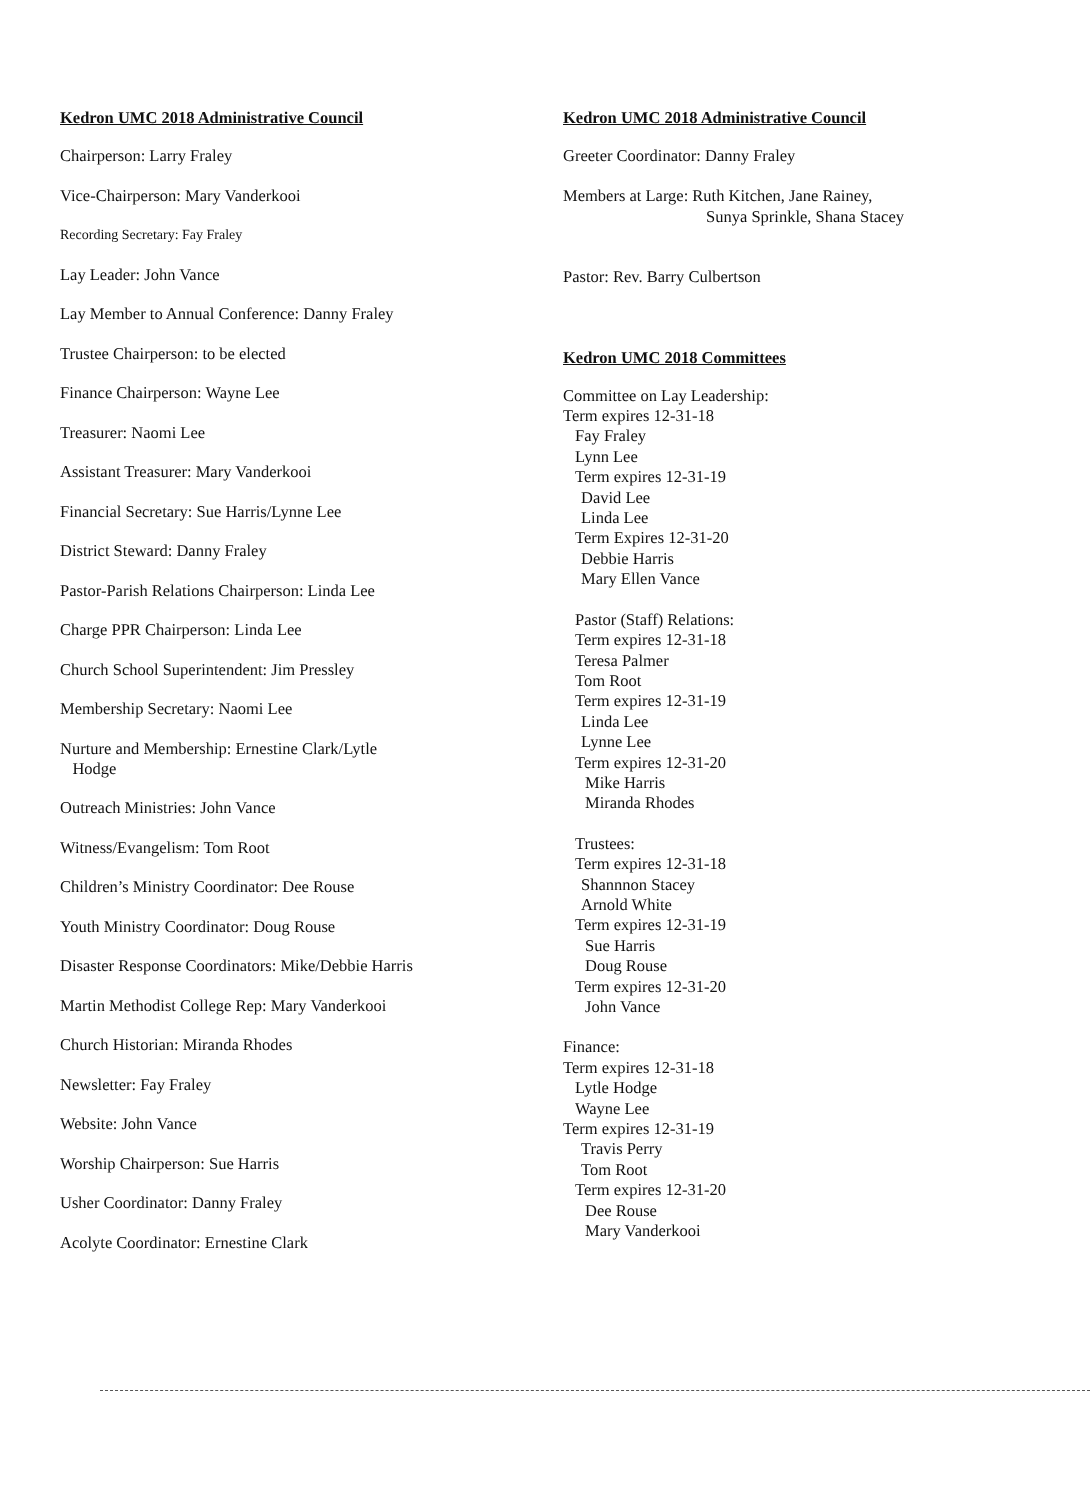Kedron UMC 2018 Administrative Council
Chairperson: Larry Fraley
Vice-Chairperson: Mary Vanderkooi
Recording Secretary: Fay Fraley
Lay Leader: John Vance
Lay Member to Annual Conference: Danny Fraley
Trustee Chairperson: to be elected
Finance Chairperson: Wayne Lee
Treasurer: Naomi Lee
Assistant Treasurer: Mary Vanderkooi
Financial Secretary: Sue Harris/Lynne Lee
District Steward: Danny Fraley
Pastor-Parish Relations Chairperson: Linda Lee
Charge PPR Chairperson: Linda Lee
Church School Superintendent: Jim Pressley
Membership Secretary: Naomi Lee
Nurture and Membership: Ernestine Clark/Lytle
Hodge
Outreach Ministries: John Vance
Witness/Evangelism: Tom Root
Children’s Ministry Coordinator: Dee Rouse
Youth Ministry Coordinator: Doug Rouse
Disaster Response Coordinators: Mike/Debbie Harris
Martin Methodist College Rep: Mary Vanderkooi
Church Historian: Miranda Rhodes
Newsletter: Fay Fraley
Website: John Vance
Worship Chairperson: Sue Harris
Usher Coordinator: Danny Fraley
Acolyte Coordinator: Ernestine Clark
Kedron UMC 2018 Administrative Council
Greeter Coordinator: Danny Fraley
Members at Large: Ruth Kitchen, Jane Rainey,
Sunya Sprinkle, Shana Stacey
Pastor: Rev. Barry Culbertson
Kedron UMC 2018 Committees
Committee on Lay Leadership:
Term expires 12-31-18
Fay Fraley
Lynn Lee
Term expires 12-31-19
David Lee
Linda Lee
Term Expires 12-31-20
Debbie Harris
Mary Ellen Vance
Pastor (Staff) Relations:
Term expires 12-31-18
Teresa Palmer
Tom Root
Term expires 12-31-19
Linda Lee
Lynne Lee
Term expires 12-31-20
Mike Harris
Miranda Rhodes
Trustees:
Term expires 12-31-18
Shannnon Stacey
Arnold White
Term expires 12-31-19
Sue Harris
Doug Rouse
Term expires 12-31-20
John Vance
Finance:
Term expires 12-31-18
Lytle Hodge
Wayne Lee
Term expires 12-31-19
Travis Perry
Tom Root
Term expires 12-31-20
Dee Rouse
Mary Vanderkooi